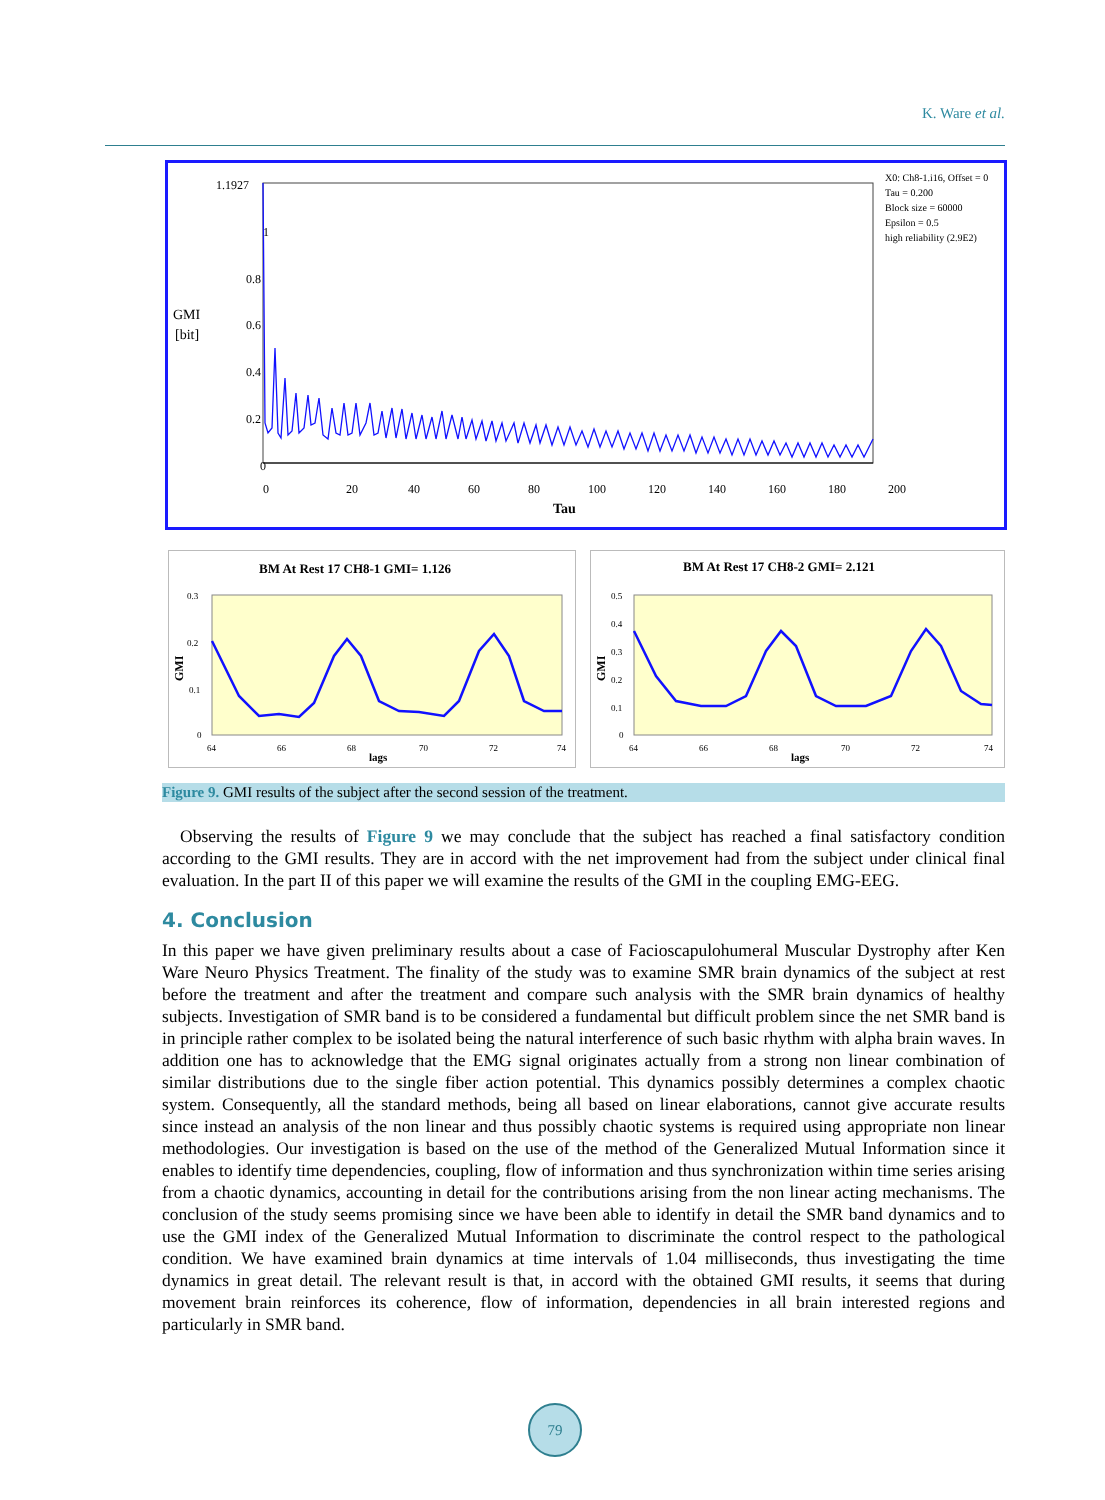K. Ware et al.
1.1927
1
0.8
GMI
[bit]
0.6
0.4
0.2
0
0
20
40
60
80
100
120
140
160
180
200
Tau
X0: Ch8-1.i16, Offset = 0
Tau = 0.200
Block size = 60000
Epsilon = 0.5
high reliability (2.9E2)
BM At Rest 17 CH8-1 GMI= 1.126
0.3
0.2
0.1
0
GMI
64
66
68
70
72
74
lags
BM At Rest 17 CH8-2 GMI= 2.121
0.5
0.4
0.3
0.2
0.1
0
GMI
64
66
68
70
72
74
lags
Figure 9. GMI results of the subject after the second session of the treatment.
Observing the results of Figure 9 we may conclude that the subject has reached a final satisfactory condition according to the GMI results. They are in accord with the net improvement had from the subject under clinical final evaluation. In the part II of this paper we will examine the results of the GMI in the coupling EMG-EEG.
4. Conclusion
In this paper we have given preliminary results about a case of Facioscapulohumeral Muscular Dystrophy after Ken Ware Neuro Physics Treatment. The finality of the study was to examine SMR brain dynamics of the subject at rest before the treatment and after the treatment and compare such analysis with the SMR brain dynamics of healthy subjects. Investigation of SMR band is to be considered a fundamental but difficult problem since the net SMR band is in principle rather complex to be isolated being the natural interference of such basic rhythm with alpha brain waves. In addition one has to acknowledge that the EMG signal originates actually from a strong non linear combination of similar distributions due to the single fiber action potential. This dynamics possibly determines a complex chaotic system. Consequently, all the standard methods, being all based on linear elaborations, cannot give accurate results since instead an analysis of the non linear and thus possibly chaotic systems is required using appropriate non linear methodologies. Our investigation is based on the use of the method of the Generalized Mutual Information since it enables to identify time dependencies, coupling, flow of information and thus synchronization within time series arising from a chaotic dynamics, accounting in detail for the contributions arising from the non linear acting mechanisms. The conclusion of the study seems promising since we have been able to identify in detail the SMR band dynamics and to use the GMI index of the Generalized Mutual Information to discriminate the control respect to the pathological condition. We have examined brain dynamics at time intervals of 1.04 milliseconds, thus investigating the time dynamics in great detail. The relevant result is that, in accord with the obtained GMI results, it seems that during movement brain reinforces its coherence, flow of information, dependencies in all brain interested regions and particularly in SMR band.
79